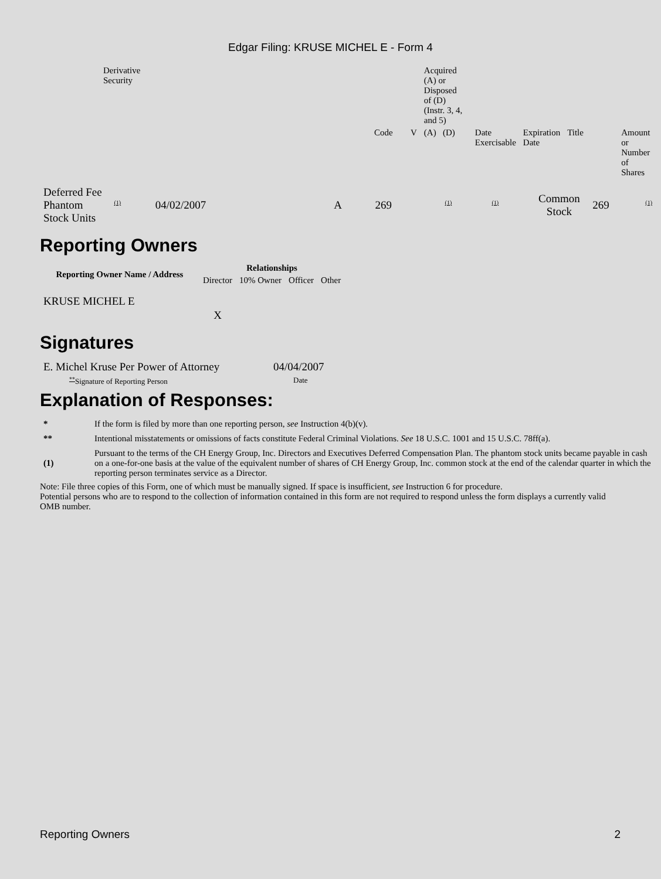Edgar Filing: KRUSE MICHEL E - Form 4
| | Derivative Security | | | Acquired (A) or Disposed of (D) (Instr. 3, 4, and 5) | | | | |
| | | Code | V | (A) (D) | Date Exercisable | Expiration Date | Title | Amount or Number of Shares |
| Deferred Fee Phantom Stock Units | <sup>(1)</sup> | 04/02/2007 | A | 269 | <sup>(1)</sup> | <sup>(1)</sup> | Common Stock | 269 | <sup>(1)</sup> |
Reporting Owners
| Reporting Owner Name / Address | Relationships | | | |
| --- | --- | --- | --- | --- |
| | Director | 10% Owner | Officer | Other |
| KRUSE MICHEL E | X | | | |
Signatures
| E. Michel Kruse Per Power of Attorney | 04/04/2007 |
| <sup>**</sup> Signature of Reporting Person | Date |
Explanation of Responses:
| * | If the form is filed by more than one reporting person, see Instruction 4(b)(v). |
| ** | Intentional misstatements or omissions of facts constitute Federal Criminal Violations. See 18 U.S.C. 1001 and 15 U.S.C. 78ff(a). |
| (1) | Pursuant to the terms of the CH Energy Group, Inc. Directors and Executives Deferred Compensation Plan. The phantom stock units became payable in cash on a one-for-one basis at the value of the equivalent number of shares of CH Energy Group, Inc. common stock at the end of the calendar quarter in which the reporting person terminates service as a Director. |
Note: File three copies of this Form, one of which must be manually signed. If space is insufficient, see Instruction 6 for procedure.
Potential persons who are to respond to the collection of information contained in this form are not required to respond unless the form displays a currently valid OMB number.
Reporting Owners 2